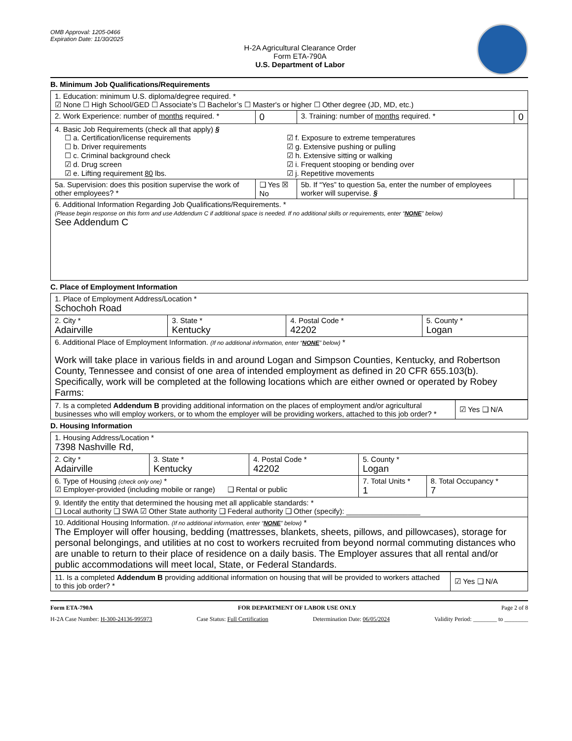OMB Approval: 1205-0466
Expiration Date: 11/30/2025
H-2A Agricultural Clearance Order
Form ETA-790A
U.S. Department of Labor
B. Minimum Job Qualifications/Requirements
| 1. Education: minimum U.S. diploma/degree required. * ☑ None ☐ High School/GED ☐ Associate’s ☐ Bachelor’s ☐ Master's or higher ☐ Other degree (JD, MD, etc.) | | | |
| 2. Work Experience: number of months required. * | 0 | 3. Training: number of months required. * | 0 |
| 4. Basic Job Requirements (check all that apply) § ☐ a. Certification/license requirements ☐ b. Driver requirements ☐ c. Criminal background check ☑ d. Drug screen ☑ e. Lifting requirement 80 lbs. ☑ f. Exposure to extreme temperatures ☑ g. Extensive pushing or pulling ☑ h. Extensive sitting or walking ☑ i. Frequent stooping or bending over ☑ j. Repetitive movements | | | |
| 5a. Supervision: does this position supervise the work of other employees? * | ❑ Yes ☒ No | 5b. If “Yes” to question 5a, enter the number of employees worker will supervise. § | |
| 6. Additional Information Regarding Job Qualifications/Requirements. * (Please begin response on this form and use Addendum C if additional space is needed. If no additional skills or requirements, enter “ NONE ” below) See Addendum C | | | |
C. Place of Employment Information
| 1. Place of Employment Address/Location * Schochoh Road | | | |
| 2. City * Adairville | 3. State * Kentucky | 4. Postal Code * 42202 | 5. County * Logan |
| 6. Additional Place of Employment Information. (If no additional information, enter “ NONE ” below) * Work will take place in various fields in and around Logan and Simpson Counties, Kentucky, and Robertson County, Tennessee and consist of one area of intended employment as defined in 20 CFR 655.103(b). Specifically, work will be completed at the following locations which are either owned or operated by Robey Farms: | | | |
| 7. Is a completed Addendum B providing additional information on the places of employment and/or agricultural businesses who will employ workers, or to whom the employer will be providing workers, attached to this job order? * | ☑ Yes ❑ N/A |
D. Housing Information
| 1. Housing Address/Location * 7398 Nashville Rd, | | | | |
| 2. City * Adairville | 3. State * Kentucky | 4. Postal Code * 42202 | 5. County * Logan | |
| 6. Type of Housing (check only one) * ☑ Employer-provided (including mobile or range) ❑ Rental or public | | | 7. Total Units * 1 | 8. Total Occupancy * 7 |
| 9. Identify the entity that determined the housing met all applicable standards: * ❑ Local authority ❑ SWA ☑ Other State authority ❑ Federal authority ❑ Other (specify): __________________ | | | | |
| 10. Additional Housing Information. (If no additional information, enter “ NONE ” below) * The Employer will offer housing, bedding (mattresses, blankets, sheets, pillows, and pillowcases), storage for personal belongings, and utilities at no cost to workers recruited from beyond normal commuting distances who are unable to return to their place of residence on a daily basis. The Employer assures that all rental and/or public accommodations will meet local, State, or Federal Standards. | | | | |
| 11. Is a completed Addendum B providing additional information on housing that will be provided to workers attached to this job order? * | ☑ Yes ❑ N/A |
Form ETA-790A FOR DEPARTMENT OF LABOR USE ONLY Page 2 of 8
H-2A Case Number: H-300-24136-995973 Case Status: Full Certification Determination Date: 06/05/2024 Validity Period: ________ to ________